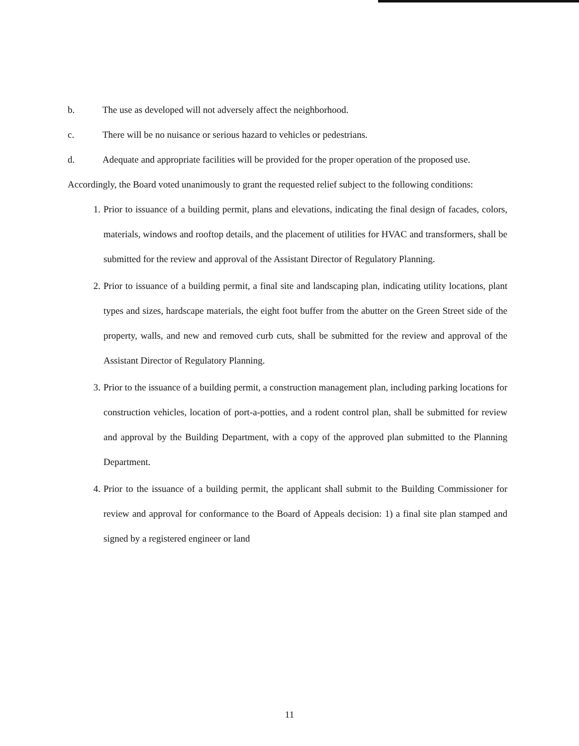b. The use as developed will not adversely affect the neighborhood.
c. There will be no nuisance or serious hazard to vehicles or pedestrians.
d. Adequate and appropriate facilities will be provided for the proper operation of the proposed use.
Accordingly, the Board voted unanimously to grant the requested relief subject to the following conditions:
1. Prior to issuance of a building permit, plans and elevations, indicating the final design of facades, colors, materials, windows and rooftop details, and the placement of utilities for HVAC and transformers, shall be submitted for the review and approval of the Assistant Director of Regulatory Planning.
2. Prior to issuance of a building permit, a final site and landscaping plan, indicating utility locations, plant types and sizes, hardscape materials, the eight foot buffer from the abutter on the Green Street side of the property, walls, and new and removed curb cuts, shall be submitted for the review and approval of the Assistant Director of Regulatory Planning.
3. Prior to the issuance of a building permit, a construction management plan, including parking locations for construction vehicles, location of port-a-potties, and a rodent control plan, shall be submitted for review and approval by the Building Department, with a copy of the approved plan submitted to the Planning Department.
4. Prior to the issuance of a building permit, the applicant shall submit to the Building Commissioner for review and approval for conformance to the Board of Appeals decision: 1) a final site plan stamped and signed by a registered engineer or land
11